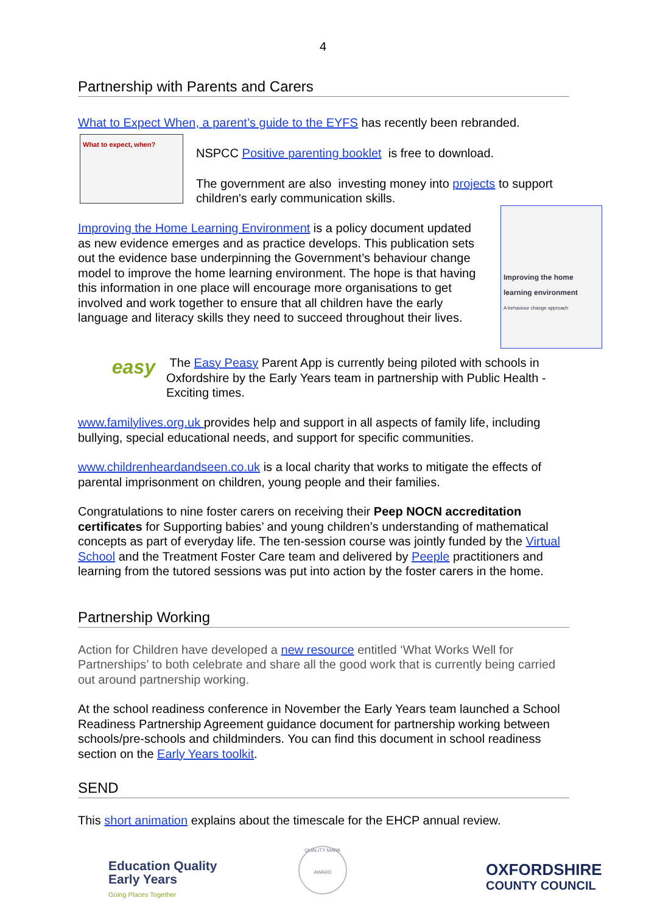4
Partnership with Parents and Carers
What to Expect When, a parent’s guide to the EYFS has recently been rebranded.
What to expect, when?
NSPCC Positive parenting booklet is free to download.
The government are also investing money into projects to support children's early communication skills.
Improving the home learning environment
A behaviour change approach
Improving the Home Learning Environment is a policy document updated as new evidence emerges and as practice develops. This publication sets out the evidence base underpinning the Government’s behaviour change model to improve the home learning environment. The hope is that having this information in one place will encourage more organisations to get involved and work together to ensure that all children have the early language and literacy skills they need to succeed throughout their lives.
easy
The Easy Peasy Parent App is currently being piloted with schools in Oxfordshire by the Early Years team in partnership with Public Health - Exciting times.
www.familylives.org.uk provides help and support in all aspects of family life, including bullying, special educational needs, and support for specific communities.
www.childrenheardandseen.co.uk is a local charity that works to mitigate the effects of parental imprisonment on children, young people and their families.
Congratulations to nine foster carers on receiving their Peep NOCN accreditation certificates for Supporting babies’ and young children’s understanding of mathematical concepts as part of everyday life. The ten-session course was jointly funded by the Virtual School and the Treatment Foster Care team and delivered by Peeple practitioners and learning from the tutored sessions was put into action by the foster carers in the home.
Partnership Working
Action for Children have developed a new resource entitled ‘What Works Well for Partnerships’ to both celebrate and share all the good work that is currently being carried out around partnership working.
At the school readiness conference in November the Early Years team launched a School Readiness Partnership Agreement guidance document for partnership working between schools/pre-schools and childminders. You can find this document in school readiness section on the Early Years toolkit.
SEND
This short animation explains about the timescale for the EHCP annual review.
Education Quality
Early Years
Going Places Together
QUALITY MARK
AWARD
OXFORDSHIRE
COUNTY COUNCIL